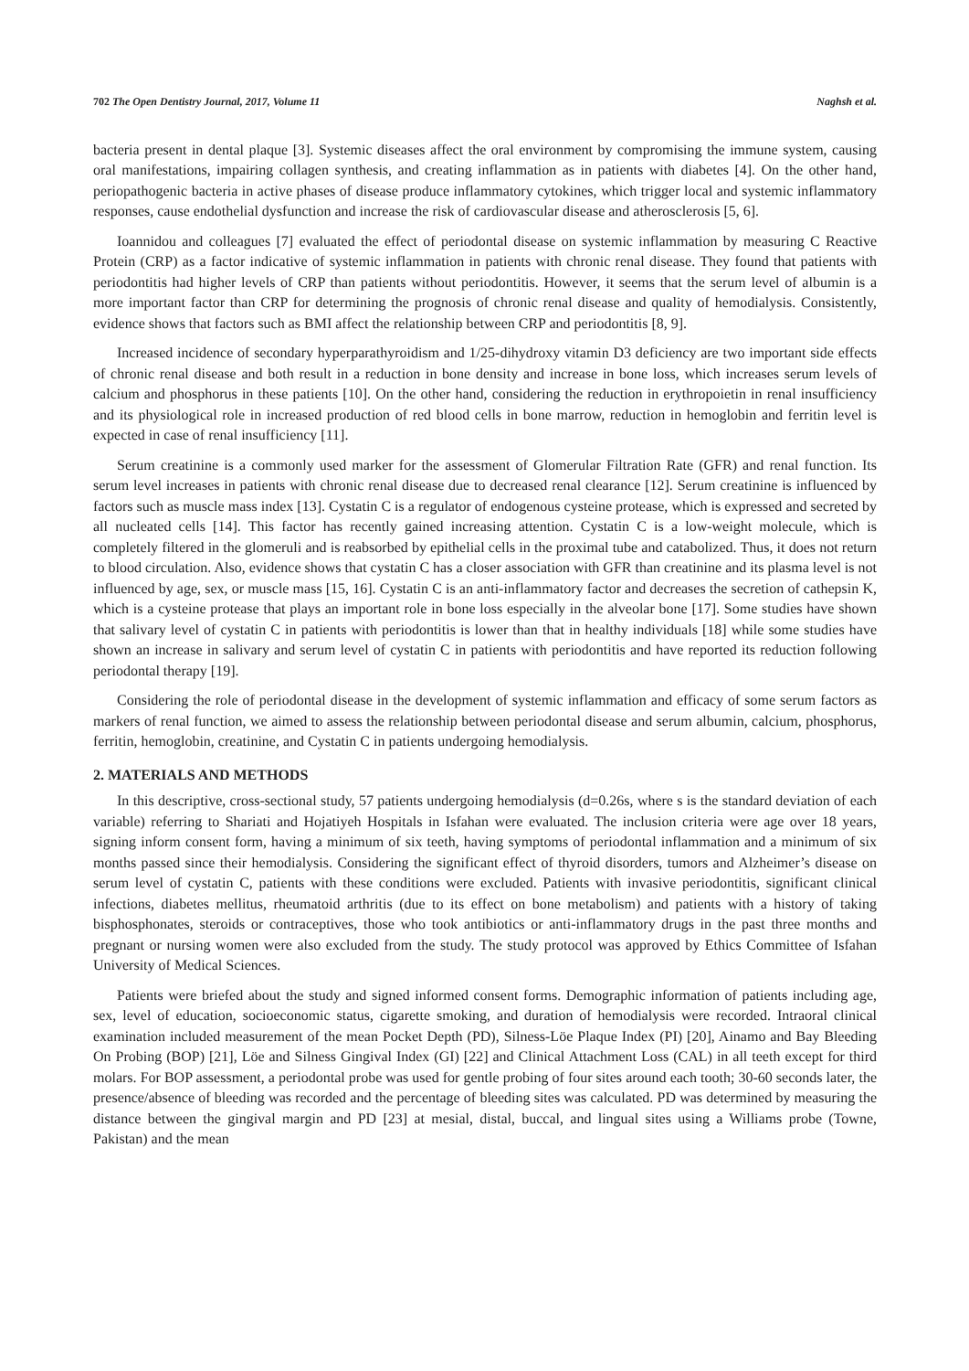702 The Open Dentistry Journal, 2017, Volume 11 Naghsh et al.
bacteria present in dental plaque [3]. Systemic diseases affect the oral environment by compromising the immune system, causing oral manifestations, impairing collagen synthesis, and creating inflammation as in patients with diabetes [4]. On the other hand, periopathogenic bacteria in active phases of disease produce inflammatory cytokines, which trigger local and systemic inflammatory responses, cause endothelial dysfunction and increase the risk of cardiovascular disease and atherosclerosis [5, 6].
Ioannidou and colleagues [7] evaluated the effect of periodontal disease on systemic inflammation by measuring C Reactive Protein (CRP) as a factor indicative of systemic inflammation in patients with chronic renal disease. They found that patients with periodontitis had higher levels of CRP than patients without periodontitis. However, it seems that the serum level of albumin is a more important factor than CRP for determining the prognosis of chronic renal disease and quality of hemodialysis. Consistently, evidence shows that factors such as BMI affect the relationship between CRP and periodontitis [8, 9].
Increased incidence of secondary hyperparathyroidism and 1/25-dihydroxy vitamin D3 deficiency are two important side effects of chronic renal disease and both result in a reduction in bone density and increase in bone loss, which increases serum levels of calcium and phosphorus in these patients [10]. On the other hand, considering the reduction in erythropoietin in renal insufficiency and its physiological role in increased production of red blood cells in bone marrow, reduction in hemoglobin and ferritin level is expected in case of renal insufficiency [11].
Serum creatinine is a commonly used marker for the assessment of Glomerular Filtration Rate (GFR) and renal function. Its serum level increases in patients with chronic renal disease due to decreased renal clearance [12]. Serum creatinine is influenced by factors such as muscle mass index [13]. Cystatin C is a regulator of endogenous cysteine protease, which is expressed and secreted by all nucleated cells [14]. This factor has recently gained increasing attention. Cystatin C is a low-weight molecule, which is completely filtered in the glomeruli and is reabsorbed by epithelial cells in the proximal tube and catabolized. Thus, it does not return to blood circulation. Also, evidence shows that cystatin C has a closer association with GFR than creatinine and its plasma level is not influenced by age, sex, or muscle mass [15, 16]. Cystatin C is an anti-inflammatory factor and decreases the secretion of cathepsin K, which is a cysteine protease that plays an important role in bone loss especially in the alveolar bone [17]. Some studies have shown that salivary level of cystatin C in patients with periodontitis is lower than that in healthy individuals [18] while some studies have shown an increase in salivary and serum level of cystatin C in patients with periodontitis and have reported its reduction following periodontal therapy [19].
Considering the role of periodontal disease in the development of systemic inflammation and efficacy of some serum factors as markers of renal function, we aimed to assess the relationship between periodontal disease and serum albumin, calcium, phosphorus, ferritin, hemoglobin, creatinine, and Cystatin C in patients undergoing hemodialysis.
2. MATERIALS AND METHODS
In this descriptive, cross-sectional study, 57 patients undergoing hemodialysis (d=0.26s, where s is the standard deviation of each variable) referring to Shariati and Hojatiyeh Hospitals in Isfahan were evaluated. The inclusion criteria were age over 18 years, signing inform consent form, having a minimum of six teeth, having symptoms of periodontal inflammation and a minimum of six months passed since their hemodialysis. Considering the significant effect of thyroid disorders, tumors and Alzheimer’s disease on serum level of cystatin C, patients with these conditions were excluded. Patients with invasive periodontitis, significant clinical infections, diabetes mellitus, rheumatoid arthritis (due to its effect on bone metabolism) and patients with a history of taking bisphosphonates, steroids or contraceptives, those who took antibiotics or anti-inflammatory drugs in the past three months and pregnant or nursing women were also excluded from the study. The study protocol was approved by Ethics Committee of Isfahan University of Medical Sciences.
Patients were briefed about the study and signed informed consent forms. Demographic information of patients including age, sex, level of education, socioeconomic status, cigarette smoking, and duration of hemodialysis were recorded. Intraoral clinical examination included measurement of the mean Pocket Depth (PD), Silness-Löe Plaque Index (PI) [20], Ainamo and Bay Bleeding On Probing (BOP) [21], Löe and Silness Gingival Index (GI) [22] and Clinical Attachment Loss (CAL) in all teeth except for third molars. For BOP assessment, a periodontal probe was used for gentle probing of four sites around each tooth; 30-60 seconds later, the presence/absence of bleeding was recorded and the percentage of bleeding sites was calculated. PD was determined by measuring the distance between the gingival margin and PD [23] at mesial, distal, buccal, and lingual sites using a Williams probe (Towne, Pakistan) and the mean